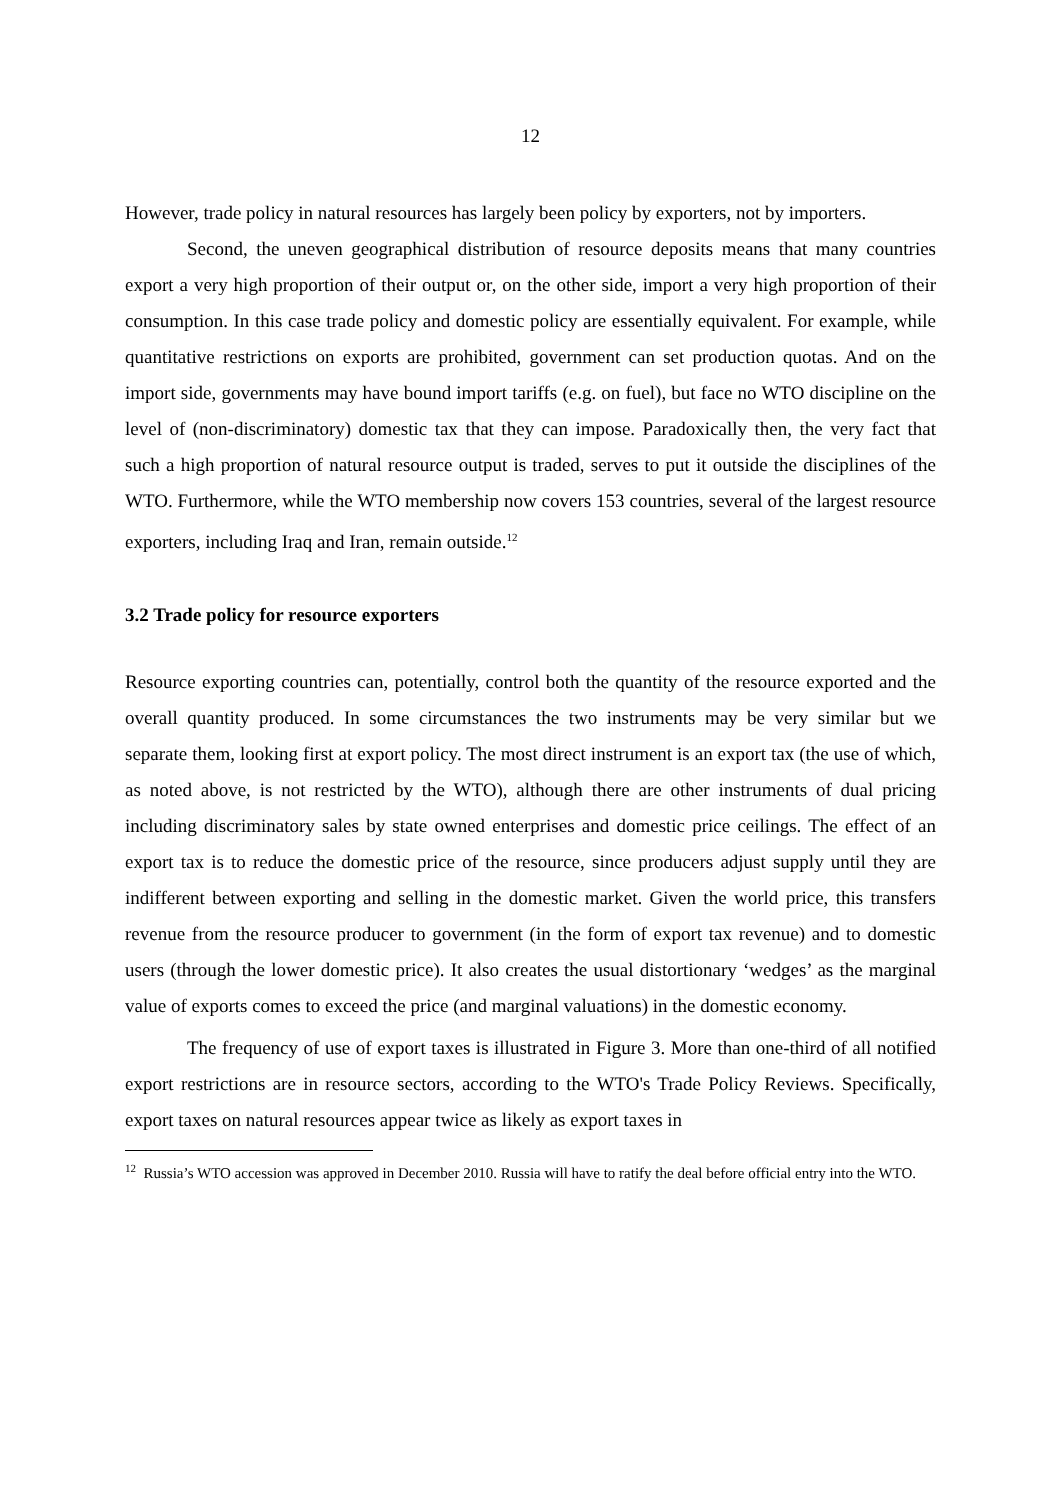12
However, trade policy in natural resources has largely been policy by exporters, not by importers.
Second, the uneven geographical distribution of resource deposits means that many countries export a very high proportion of their output or, on the other side, import a very high proportion of their consumption. In this case trade policy and domestic policy are essentially equivalent. For example, while quantitative restrictions on exports are prohibited, government can set production quotas. And on the import side, governments may have bound import tariffs (e.g. on fuel), but face no WTO discipline on the level of (non-discriminatory) domestic tax that they can impose. Paradoxically then, the very fact that such a high proportion of natural resource output is traded, serves to put it outside the disciplines of the WTO. Furthermore, while the WTO membership now covers 153 countries, several of the largest resource exporters, including Iraq and Iran, remain outside.<sup>12</sup>
3.2 Trade policy for resource exporters
Resource exporting countries can, potentially, control both the quantity of the resource exported and the overall quantity produced. In some circumstances the two instruments may be very similar but we separate them, looking first at export policy. The most direct instrument is an export tax (the use of which, as noted above, is not restricted by the WTO), although there are other instruments of dual pricing including discriminatory sales by state owned enterprises and domestic price ceilings. The effect of an export tax is to reduce the domestic price of the resource, since producers adjust supply until they are indifferent between exporting and selling in the domestic market. Given the world price, this transfers revenue from the resource producer to government (in the form of export tax revenue) and to domestic users (through the lower domestic price). It also creates the usual distortionary ‘wedges’ as the marginal value of exports comes to exceed the price (and marginal valuations) in the domestic economy.
The frequency of use of export taxes is illustrated in Figure 3. More than one-third of all notified export restrictions are in resource sectors, according to the WTO's Trade Policy Reviews. Specifically, export taxes on natural resources appear twice as likely as export taxes in
<sup>12</sup> Russia’s WTO accession was approved in December 2010. Russia will have to ratify the deal before official entry into the WTO.